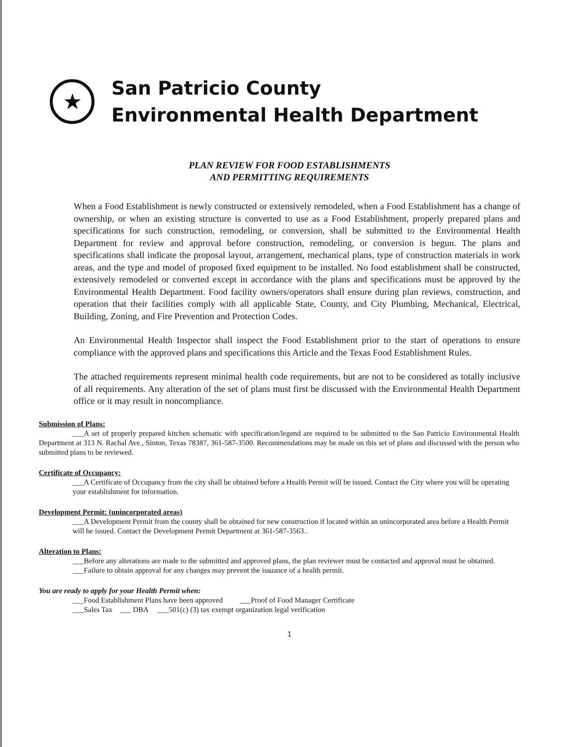★
San Patricio County
Environmental Health Department
PLAN REVIEW FOR FOOD ESTABLISHMENTS
AND PERMITTING REQUIREMENTS
When a Food Establishment is newly constructed or extensively remodeled, when a Food Establishment has a change of ownership, or when an existing structure is converted to use as a Food Establishment, properly prepared plans and specifications for such construction, remodeling, or conversion, shall be submitted to the Environmental Health Department for review and approval before construction, remodeling, or conversion is begun. The plans and specifications shall indicate the proposal layout, arrangement, mechanical plans, type of construction materials in work areas, and the type and model of proposed fixed equipment to be installed. No food establishment shall be constructed, extensively remodeled or converted except in accordance with the plans and specifications must be approved by the Environmental Health Department. Food facility owners/operators shall ensure during plan reviews, construction, and operation that their facilities comply with all applicable State, County, and City Plumbing, Mechanical, Electrical, Building, Zoning, and Fire Prevention and Protection Codes.
An Environmental Health Inspector shall inspect the Food Establishment prior to the start of operations to ensure compliance with the approved plans and specifications this Article and the Texas Food Establishment Rules.
The attached requirements represent minimal health code requirements, but are not to be considered as totally inclusive of all requirements. Any alteration of the set of plans must first be discussed with the Environmental Health Department office or it may result in noncompliance.
Submission of Plans:
___A set of properly prepared kitchen schematic with specification/legend are required to be submitted to the San Patricio Environmental Health Department at 313 N. Rachal Ave., Sinton, Texas 78387, 361-587-3500. Recommendations may be made on this set of plans and discussed with the person who submitted plans to be reviewed.
Certificate of Occupancy:
___A Certificate of Occupancy from the city shall be obtained before a Health Permit will be issued. Contact the City where you will be operating your establishment for information.
Development Permit: (unincorporated areas)
___A Development Permit from the county shall be obtained for new construction if located within an unincorporated area before a Health Permit will be issued. Contact the Development Permit Department at 361-587-3563..
Alteration to Plans:
___Before any alterations are made to the submitted and approved plans, the plan reviewer must be contacted and approval must be obtained.
___Failure to obtain approval for any changes may prevent the issuance of a health permit.
You are ready to apply for your Health Permit when:
___Food Establishment Plans have been approved ___Proof of Food Manager Certificate
___Sales Tax ___ DBA ___501(c) (3) tax exempt organization legal verification
1